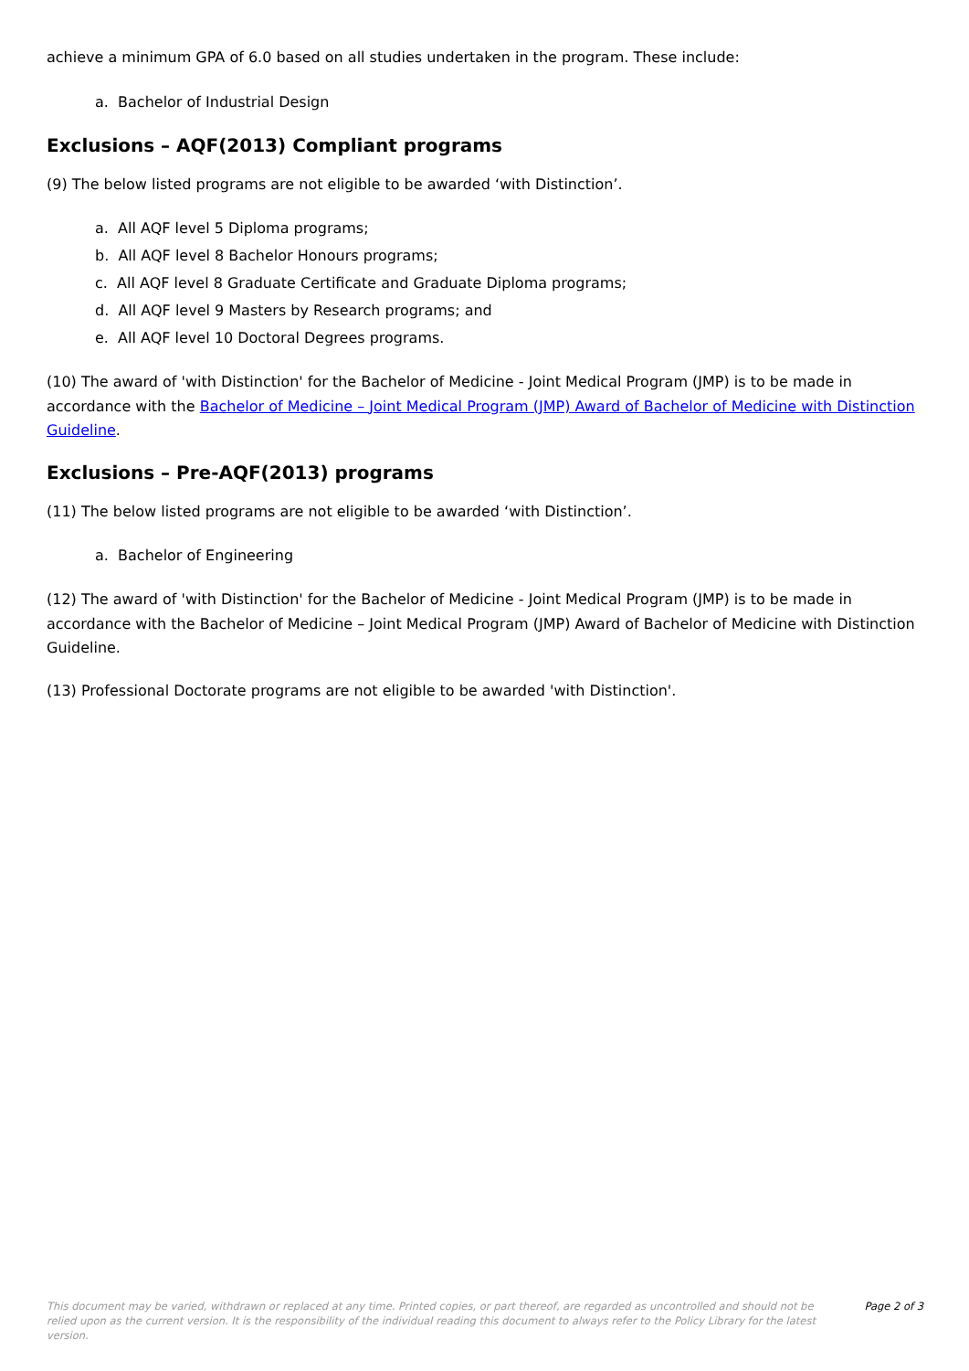achieve a minimum GPA of 6.0 based on all studies undertaken in the program. These include:
a. Bachelor of Industrial Design
Exclusions – AQF(2013) Compliant programs
(9) The below listed programs are not eligible to be awarded ‘with Distinction’.
a. All AQF level 5 Diploma programs;
b. All AQF level 8 Bachelor Honours programs;
c. All AQF level 8 Graduate Certificate and Graduate Diploma programs;
d. All AQF level 9 Masters by Research programs; and
e. All AQF level 10 Doctoral Degrees programs.
(10) The award of 'with Distinction' for the Bachelor of Medicine - Joint Medical Program (JMP) is to be made in accordance with the Bachelor of Medicine – Joint Medical Program (JMP) Award of Bachelor of Medicine with Distinction Guideline.
Exclusions – Pre-AQF(2013) programs
(11) The below listed programs are not eligible to be awarded ‘with Distinction’.
a. Bachelor of Engineering
(12) The award of 'with Distinction' for the Bachelor of Medicine - Joint Medical Program (JMP) is to be made in accordance with the Bachelor of Medicine – Joint Medical Program (JMP) Award of Bachelor of Medicine with Distinction Guideline.
(13) Professional Doctorate programs are not eligible to be awarded 'with Distinction'.
This document may be varied, withdrawn or replaced at any time. Printed copies, or part thereof, are regarded as uncontrolled and should not be relied upon as the current version. It is the responsibility of the individual reading this document to always refer to the Policy Library for the latest version.
Page 2 of 3